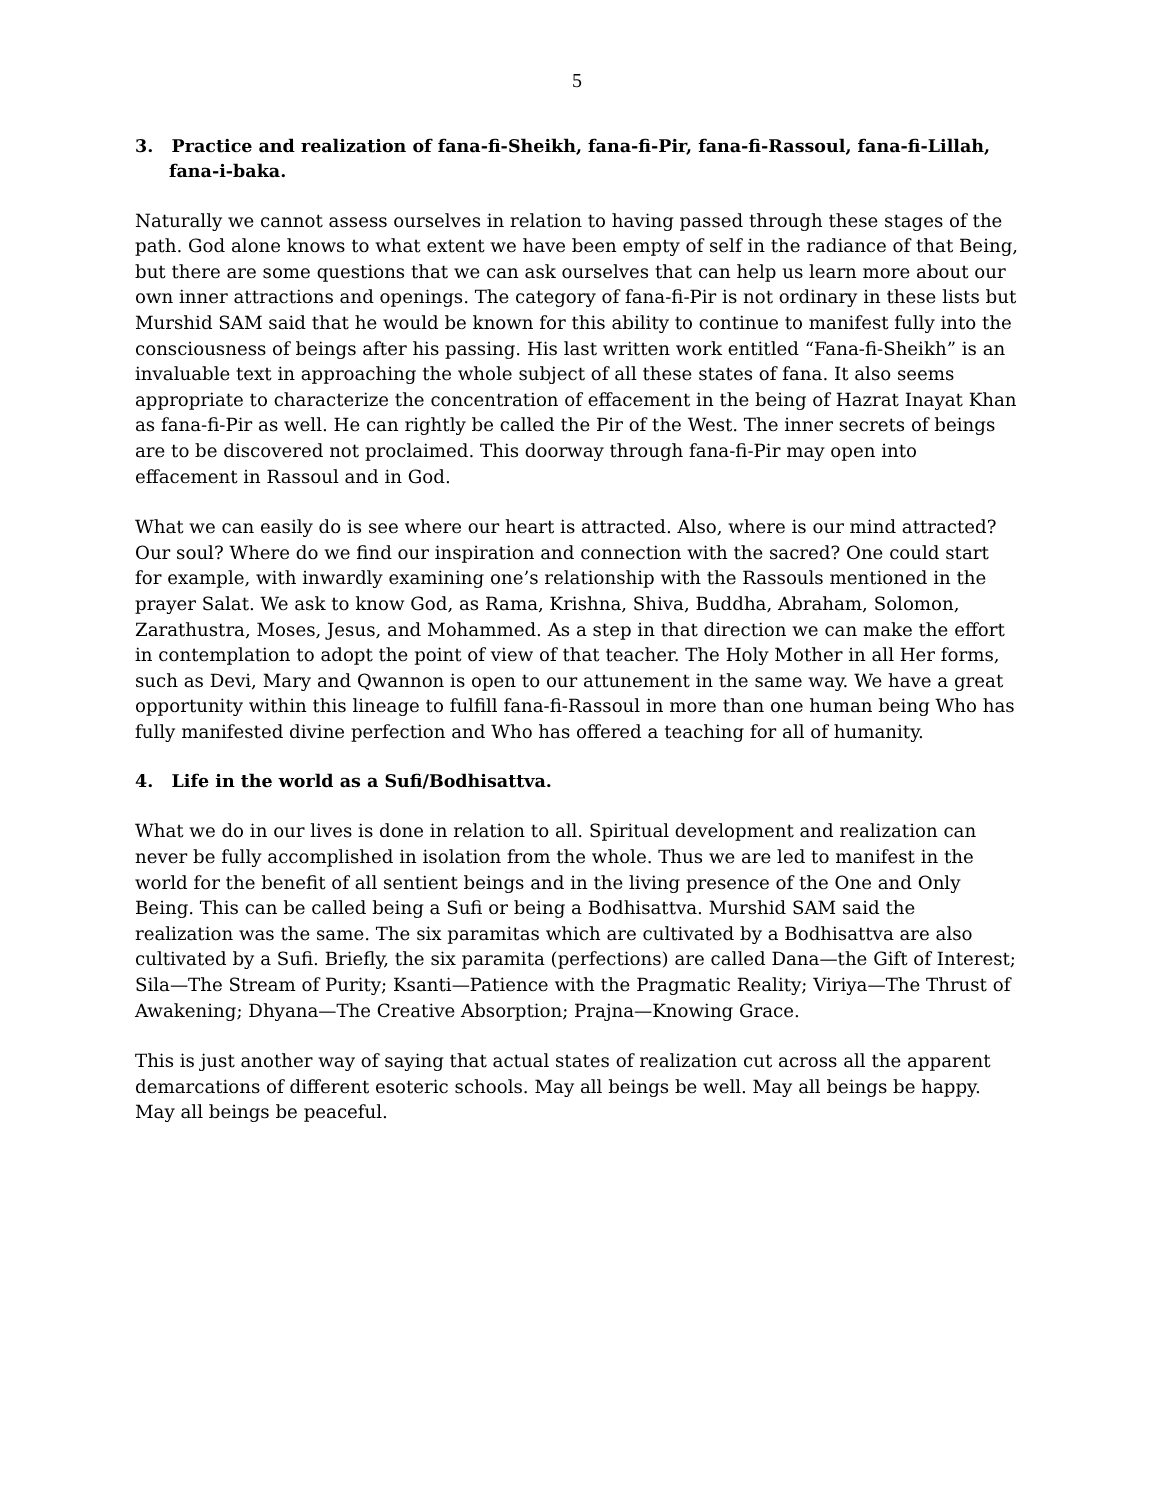5
3. Practice and realization of fana-fi-Sheikh, fana-fi-Pir, fana-fi-Rassoul, fana-fi-Lillah, fana-i-baka.
Naturally we cannot assess ourselves in relation to having passed through these stages of the path. God alone knows to what extent we have been empty of self in the radiance of that Being, but there are some questions that we can ask ourselves that can help us learn more about our own inner attractions and openings. The category of fana-fi-Pir is not ordinary in these lists but Murshid SAM said that he would be known for this ability to continue to manifest fully into the consciousness of beings after his passing. His last written work entitled “Fana-fi-Sheikh” is an invaluable text in approaching the whole subject of all these states of fana. It also seems appropriate to characterize the concentration of effacement in the being of Hazrat Inayat Khan as fana-fi-Pir as well. He can rightly be called the Pir of the West. The inner secrets of beings are to be discovered not proclaimed. This doorway through fana-fi-Pir may open into effacement in Rassoul and in God.
What we can easily do is see where our heart is attracted. Also, where is our mind attracted? Our soul? Where do we find our inspiration and connection with the sacred? One could start for example, with inwardly examining one’s relationship with the Rassouls mentioned in the prayer Salat. We ask to know God, as Rama, Krishna, Shiva, Buddha, Abraham, Solomon, Zarathustra, Moses, Jesus, and Mohammed. As a step in that direction we can make the effort in contemplation to adopt the point of view of that teacher. The Holy Mother in all Her forms, such as Devi, Mary and Qwannon is open to our attunement in the same way. We have a great opportunity within this lineage to fulfill fana-fi-Rassoul in more than one human being Who has fully manifested divine perfection and Who has offered a teaching for all of humanity.
4. Life in the world as a Sufi/Bodhisattva.
What we do in our lives is done in relation to all. Spiritual development and realization can never be fully accomplished in isolation from the whole. Thus we are led to manifest in the world for the benefit of all sentient beings and in the living presence of the One and Only Being. This can be called being a Sufi or being a Bodhisattva. Murshid SAM said the realization was the same. The six paramitas which are cultivated by a Bodhisattva are also cultivated by a Sufi. Briefly, the six paramita (perfections) are called Dana—the Gift of Interest; Sila—The Stream of Purity; Ksanti—Patience with the Pragmatic Reality; Viriya—The Thrust of Awakening; Dhyana—The Creative Absorption; Prajna—Knowing Grace.
This is just another way of saying that actual states of realization cut across all the apparent demarcations of different esoteric schools. May all beings be well. May all beings be happy. May all beings be peaceful.